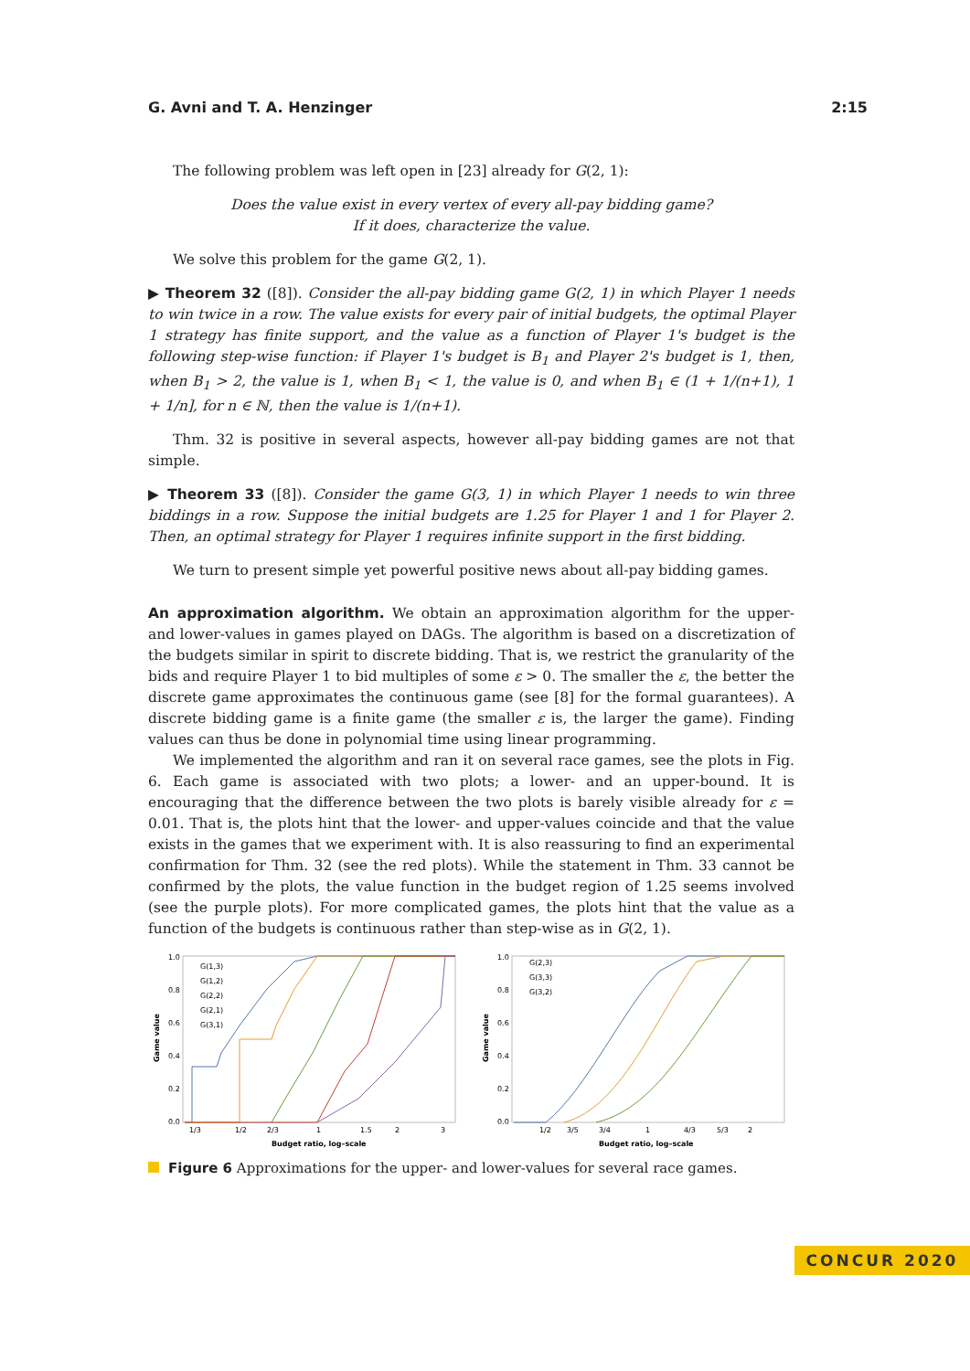G. Avni and T. A. Henzinger 2:15
The following problem was left open in [23] already for G(2, 1):
Does the value exist in every vertex of every all-pay bidding game?
If it does, characterize the value.
We solve this problem for the game G(2, 1).
▶ Theorem 32 ([8]). Consider the all-pay bidding game G(2, 1) in which Player 1 needs to win twice in a row. The value exists for every pair of initial budgets, the optimal Player 1 strategy has finite support, and the value as a function of Player 1's budget is the following step-wise function: if Player 1's budget is B<sub>1</sub> and Player 2's budget is 1, then, when B<sub>1</sub> > 2, the value is 1, when B<sub>1</sub> < 1, the value is 0, and when B<sub>1</sub> ∈ (1 + 1/(n+1), 1 + 1/n], for n ∈ ℕ, then the value is 1/(n+1).
Thm. 32 is positive in several aspects, however all-pay bidding games are not that simple.
▶ Theorem 33 ([8]). Consider the game G(3, 1) in which Player 1 needs to win three biddings in a row. Suppose the initial budgets are 1.25 for Player 1 and 1 for Player 2. Then, an optimal strategy for Player 1 requires infinite support in the first bidding.
We turn to present simple yet powerful positive news about all-pay bidding games.
An approximation algorithm. We obtain an approximation algorithm for the upper- and lower-values in games played on DAGs. The algorithm is based on a discretization of the budgets similar in spirit to discrete bidding. That is, we restrict the granularity of the bids and require Player 1 to bid multiples of some ε > 0. The smaller the ε, the better the discrete game approximates the continuous game (see [8] for the formal guarantees). A discrete bidding game is a finite game (the smaller ε is, the larger the game). Finding values can thus be done in polynomial time using linear programming.
We implemented the algorithm and ran it on several race games, see the plots in Fig. 6. Each game is associated with two plots; a lower- and an upper-bound. It is encouraging that the difference between the two plots is barely visible already for ε = 0.01. That is, the plots hint that the lower- and upper-values coincide and that the value exists in the games that we experiment with. It is also reassuring to find an experimental confirmation for Thm. 32 (see the red plots). While the statement in Thm. 33 cannot be confirmed by the plots, the value function in the budget region of 1.25 seems involved (see the purple plots). For more complicated games, the plots hint that the value as a function of the budgets is continuous rather than step-wise as in G(2, 1).
1.0
0.8
0.6
0.4
0.2
0.0
Game value
1/3
1/2
2/3
1
1.5
2
3
Budget ratio, log–scale
G(1,3)
G(1,2)
G(2,2)
G(2,1)
G(3,1)
1.0
0.8
0.6
0.4
0.2
0.0
Game value
1/2
3/5
3/4
1
4/3
5/3
2
Budget ratio, log–scale
G(2,3)
G(3,3)
G(3,2)
Figure 6 Approximations for the upper- and lower-values for several race games.
CONCUR 2020